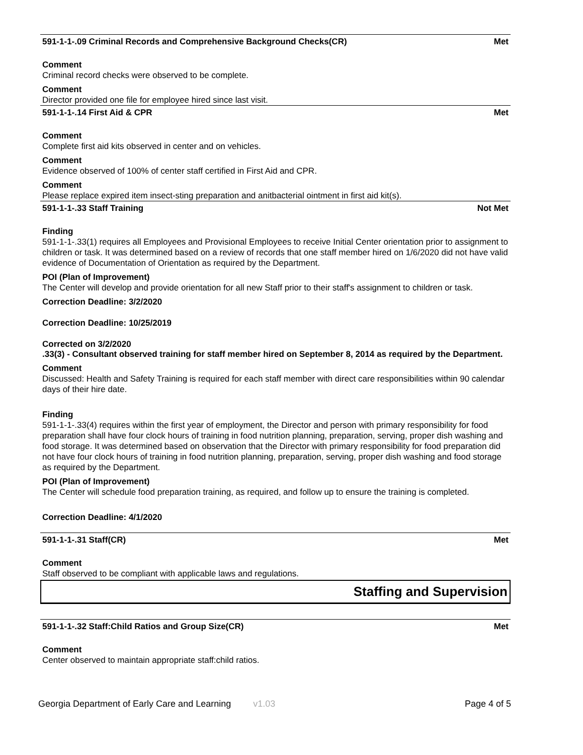591-1-1-.09 Criminal Records and Comprehensive Background Checks(CR) Met
Comment
Criminal record checks were observed to be complete.
Comment
Director provided one file for employee hired since last visit.
591-1-1-.14 First Aid & CPR Met
Comment
Complete first aid kits observed in center and on vehicles.
Comment
Evidence observed of 100% of center staff certified in First Aid and CPR.
Comment
Please replace expired item insect-sting preparation and anitbacterial ointment in first aid kit(s).
591-1-1-.33 Staff Training Not Met
Finding
591-1-1-.33(1) requires all Employees and Provisional Employees to receive Initial Center orientation prior to assignment to children or task. It was determined based on a review of records that one staff member hired on 1/6/2020 did not have valid evidence of Documentation of Orientation as required by the Department.
POI (Plan of Improvement)
The Center will develop and provide orientation for all new Staff prior to their staff's assignment to children or task.
Correction Deadline: 3/2/2020
Correction Deadline: 10/25/2019
Corrected on 3/2/2020
.33(3) - Consultant observed training for staff member hired on September 8, 2014 as required by the Department.
Comment
Discussed: Health and Safety Training is required for each staff member with direct care responsibilities within 90 calendar days of their hire date.
Finding
591-1-1-.33(4) requires within the first year of employment, the Director and person with primary responsibility for food preparation shall have four clock hours of training in food nutrition planning, preparation, serving, proper dish washing and food storage. It was determined based on observation that the Director with primary responsibility for food preparation did not have four clock hours of training in food nutrition planning, preparation, serving, proper dish washing and food storage as required by the Department.
POI (Plan of Improvement)
The Center will schedule food preparation training, as required, and follow up to ensure the training is completed.
Correction Deadline: 4/1/2020
591-1-1-.31 Staff(CR) Met
Comment
Staff observed to be compliant with applicable laws and regulations.
Staffing and Supervision
591-1-1-.32 Staff:Child Ratios and Group Size(CR) Met
Comment
Center observed to maintain appropriate staff:child ratios.
Georgia Department of Early Care and Learning v1.03 Page 4 of 5